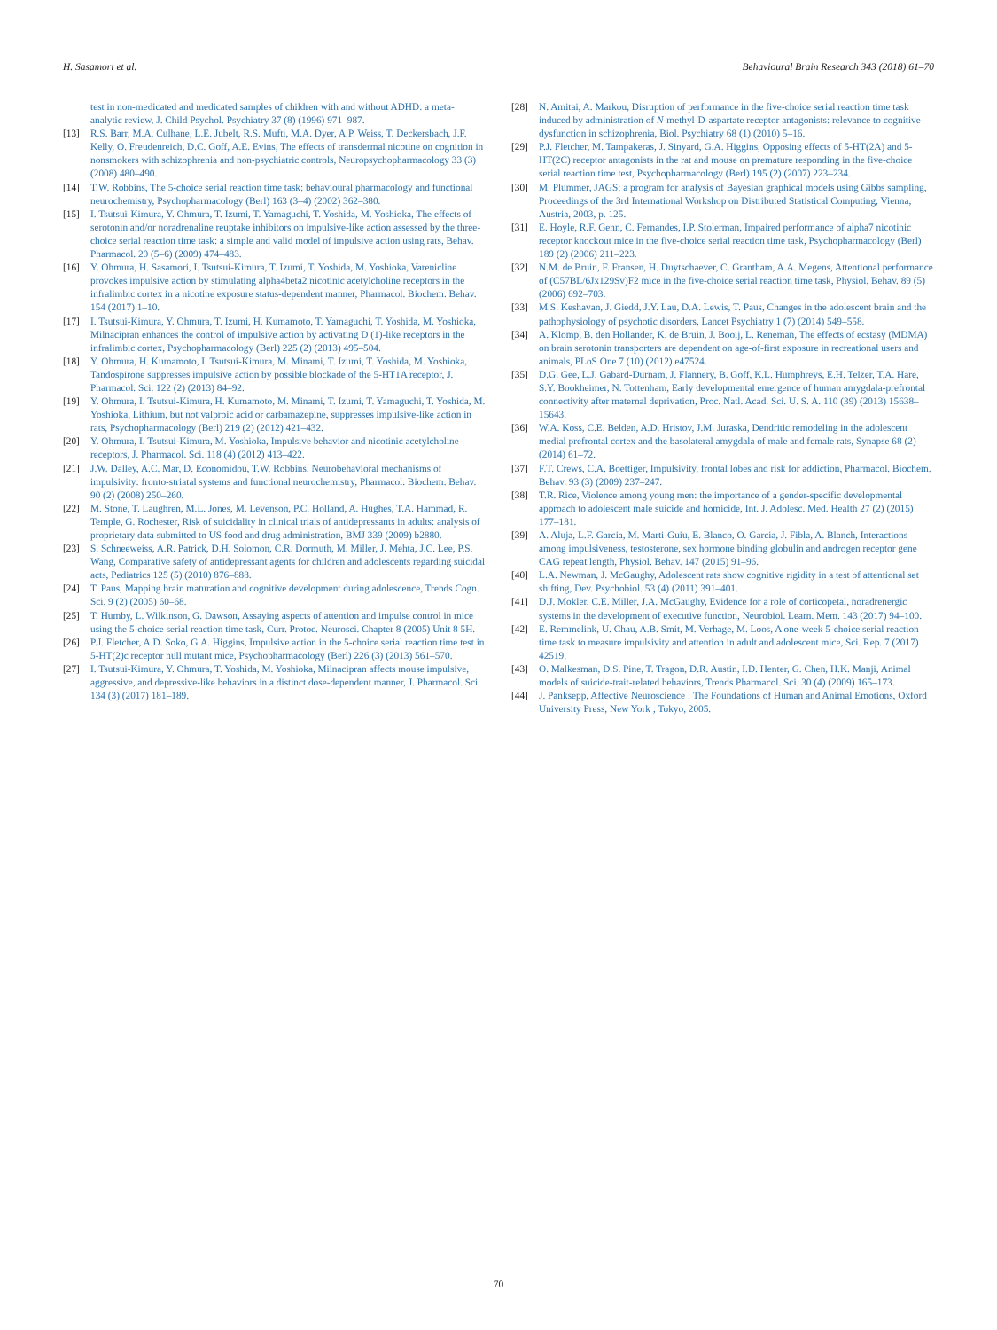H. Sasamori et al. Behavioural Brain Research 343 (2018) 61–70
test in non-medicated and medicated samples of children with and without ADHD: a meta-analytic review, J. Child Psychol. Psychiatry 37 (8) (1996) 971–987.
[13] R.S. Barr, M.A. Culhane, L.E. Jubelt, R.S. Mufti, M.A. Dyer, A.P. Weiss, T. Deckersbach, J.F. Kelly, O. Freudenreich, D.C. Goff, A.E. Evins, The effects of transdermal nicotine on cognition in nonsmokers with schizophrenia and non-psychiatric controls, Neuropsychopharmacology 33 (3) (2008) 480–490.
[14] T.W. Robbins, The 5-choice serial reaction time task: behavioural pharmacology and functional neurochemistry, Psychopharmacology (Berl) 163 (3–4) (2002) 362–380.
[15] I. Tsutsui-Kimura, Y. Ohmura, T. Izumi, T. Yamaguchi, T. Yoshida, M. Yoshioka, The effects of serotonin and/or noradrenaline reuptake inhibitors on impulsive-like action assessed by the three-choice serial reaction time task: a simple and valid model of impulsive action using rats, Behav. Pharmacol. 20 (5–6) (2009) 474–483.
[16] Y. Ohmura, H. Sasamori, I. Tsutsui-Kimura, T. Izumi, T. Yoshida, M. Yoshioka, Varenicline provokes impulsive action by stimulating alpha4beta2 nicotinic acetylcholine receptors in the infralimbic cortex in a nicotine exposure status-dependent manner, Pharmacol. Biochem. Behav. 154 (2017) 1–10.
[17] I. Tsutsui-Kimura, Y. Ohmura, T. Izumi, H. Kumamoto, T. Yamaguchi, T. Yoshida, M. Yoshioka, Milnacipran enhances the control of impulsive action by activating D (1)-like receptors in the infralimbic cortex, Psychopharmacology (Berl) 225 (2) (2013) 495–504.
[18] Y. Ohmura, H. Kumamoto, I. Tsutsui-Kimura, M. Minami, T. Izumi, T. Yoshida, M. Yoshioka, Tandospirone suppresses impulsive action by possible blockade of the 5-HT1A receptor, J. Pharmacol. Sci. 122 (2) (2013) 84–92.
[19] Y. Ohmura, I. Tsutsui-Kimura, H. Kumamoto, M. Minami, T. Izumi, T. Yamaguchi, T. Yoshida, M. Yoshioka, Lithium, but not valproic acid or carbamazepine, suppresses impulsive-like action in rats, Psychopharmacology (Berl) 219 (2) (2012) 421–432.
[20] Y. Ohmura, I. Tsutsui-Kimura, M. Yoshioka, Impulsive behavior and nicotinic acetylcholine receptors, J. Pharmacol. Sci. 118 (4) (2012) 413–422.
[21] J.W. Dalley, A.C. Mar, D. Economidou, T.W. Robbins, Neurobehavioral mechanisms of impulsivity: fronto-striatal systems and functional neurochemistry, Pharmacol. Biochem. Behav. 90 (2) (2008) 250–260.
[22] M. Stone, T. Laughren, M.L. Jones, M. Levenson, P.C. Holland, A. Hughes, T.A. Hammad, R. Temple, G. Rochester, Risk of suicidality in clinical trials of antidepressants in adults: analysis of proprietary data submitted to US food and drug administration, BMJ 339 (2009) b2880.
[23] S. Schneeweiss, A.R. Patrick, D.H. Solomon, C.R. Dormuth, M. Miller, J. Mehta, J.C. Lee, P.S. Wang, Comparative safety of antidepressant agents for children and adolescents regarding suicidal acts, Pediatrics 125 (5) (2010) 876–888.
[24] T. Paus, Mapping brain maturation and cognitive development during adolescence, Trends Cogn. Sci. 9 (2) (2005) 60–68.
[25] T. Humby, L. Wilkinson, G. Dawson, Assaying aspects of attention and impulse control in mice using the 5-choice serial reaction time task, Curr. Protoc. Neurosci. Chapter 8 (2005) Unit 8 5H.
[26] P.J. Fletcher, A.D. Soko, G.A. Higgins, Impulsive action in the 5-choice serial reaction time test in 5-HT(2)c receptor null mutant mice, Psychopharmacology (Berl) 226 (3) (2013) 561–570.
[27] I. Tsutsui-Kimura, Y. Ohmura, T. Yoshida, M. Yoshioka, Milnacipran affects mouse impulsive, aggressive, and depressive-like behaviors in a distinct dose-dependent manner, J. Pharmacol. Sci. 134 (3) (2017) 181–189.
[28] N. Amitai, A. Markou, Disruption of performance in the five-choice serial reaction time task induced by administration of N-methyl-D-aspartate receptor antagonists: relevance to cognitive dysfunction in schizophrenia, Biol. Psychiatry 68 (1) (2010) 5–16.
[29] P.J. Fletcher, M. Tampakeras, J. Sinyard, G.A. Higgins, Opposing effects of 5-HT(2A) and 5-HT(2C) receptor antagonists in the rat and mouse on premature responding in the five-choice serial reaction time test, Psychopharmacology (Berl) 195 (2) (2007) 223–234.
[30] M. Plummer, JAGS: a program for analysis of Bayesian graphical models using Gibbs sampling, Proceedings of the 3rd International Workshop on Distributed Statistical Computing, Vienna, Austria, 2003, p. 125.
[31] E. Hoyle, R.F. Genn, C. Fernandes, I.P. Stolerman, Impaired performance of alpha7 nicotinic receptor knockout mice in the five-choice serial reaction time task, Psychopharmacology (Berl) 189 (2) (2006) 211–223.
[32] N.M. de Bruin, F. Fransen, H. Duytschaever, C. Grantham, A.A. Megens, Attentional performance of (C57BL/6Jx129Sv)F2 mice in the five-choice serial reaction time task, Physiol. Behav. 89 (5) (2006) 692–703.
[33] M.S. Keshavan, J. Giedd, J.Y. Lau, D.A. Lewis, T. Paus, Changes in the adolescent brain and the pathophysiology of psychotic disorders, Lancet Psychiatry 1 (7) (2014) 549–558.
[34] A. Klomp, B. den Hollander, K. de Bruin, J. Booij, L. Reneman, The effects of ecstasy (MDMA) on brain serotonin transporters are dependent on age-of-first exposure in recreational users and animals, PLoS One 7 (10) (2012) e47524.
[35] D.G. Gee, L.J. Gabard-Durnam, J. Flannery, B. Goff, K.L. Humphreys, E.H. Telzer, T.A. Hare, S.Y. Bookheimer, N. Tottenham, Early developmental emergence of human amygdala-prefrontal connectivity after maternal deprivation, Proc. Natl. Acad. Sci. U. S. A. 110 (39) (2013) 15638–15643.
[36] W.A. Koss, C.E. Belden, A.D. Hristov, J.M. Juraska, Dendritic remodeling in the adolescent medial prefrontal cortex and the basolateral amygdala of male and female rats, Synapse 68 (2) (2014) 61–72.
[37] F.T. Crews, C.A. Boettiger, Impulsivity, frontal lobes and risk for addiction, Pharmacol. Biochem. Behav. 93 (3) (2009) 237–247.
[38] T.R. Rice, Violence among young men: the importance of a gender-specific developmental approach to adolescent male suicide and homicide, Int. J. Adolesc. Med. Health 27 (2) (2015) 177–181.
[39] A. Aluja, L.F. Garcia, M. Marti-Guiu, E. Blanco, O. Garcia, J. Fibla, A. Blanch, Interactions among impulsiveness, testosterone, sex hormone binding globulin and androgen receptor gene CAG repeat length, Physiol. Behav. 147 (2015) 91–96.
[40] L.A. Newman, J. McGaughy, Adolescent rats show cognitive rigidity in a test of attentional set shifting, Dev. Psychobiol. 53 (4) (2011) 391–401.
[41] D.J. Mokler, C.E. Miller, J.A. McGaughy, Evidence for a role of corticopetal, noradrenergic systems in the development of executive function, Neurobiol. Learn. Mem. 143 (2017) 94–100.
[42] E. Remmelink, U. Chau, A.B. Smit, M. Verhage, M. Loos, A one-week 5-choice serial reaction time task to measure impulsivity and attention in adult and adolescent mice, Sci. Rep. 7 (2017) 42519.
[43] O. Malkesman, D.S. Pine, T. Tragon, D.R. Austin, I.D. Henter, G. Chen, H.K. Manji, Animal models of suicide-trait-related behaviors, Trends Pharmacol. Sci. 30 (4) (2009) 165–173.
[44] J. Panksepp, Affective Neuroscience : The Foundations of Human and Animal Emotions, Oxford University Press, New York ; Tokyo, 2005.
70